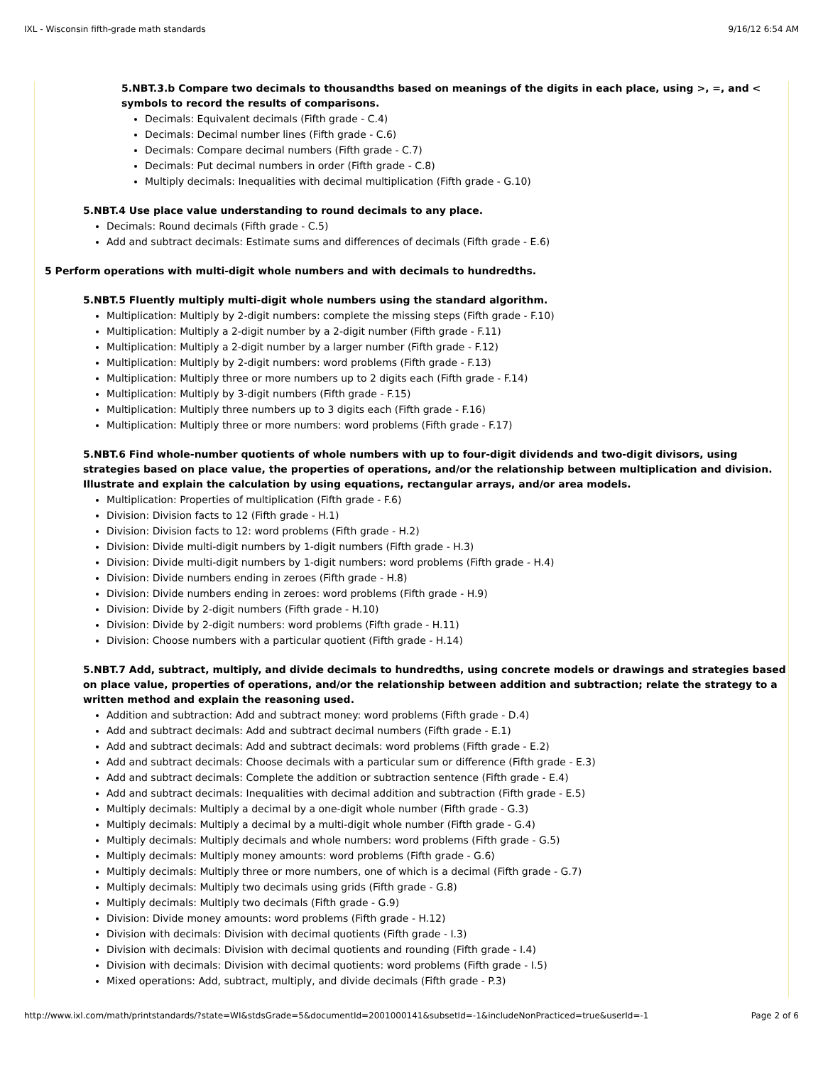IXL - Wisconsin fifth-grade math standards 9/16/12 6:54 AM
5.NBT.3.b Compare two decimals to thousandths based on meanings of the digits in each place, using >, =, and < symbols to record the results of comparisons.
Decimals: Equivalent decimals (Fifth grade - C.4)
Decimals: Decimal number lines (Fifth grade - C.6)
Decimals: Compare decimal numbers (Fifth grade - C.7)
Decimals: Put decimal numbers in order (Fifth grade - C.8)
Multiply decimals: Inequalities with decimal multiplication (Fifth grade - G.10)
5.NBT.4 Use place value understanding to round decimals to any place.
Decimals: Round decimals (Fifth grade - C.5)
Add and subtract decimals: Estimate sums and differences of decimals (Fifth grade - E.6)
5 Perform operations with multi-digit whole numbers and with decimals to hundredths.
5.NBT.5 Fluently multiply multi-digit whole numbers using the standard algorithm.
Multiplication: Multiply by 2-digit numbers: complete the missing steps (Fifth grade - F.10)
Multiplication: Multiply a 2-digit number by a 2-digit number (Fifth grade - F.11)
Multiplication: Multiply a 2-digit number by a larger number (Fifth grade - F.12)
Multiplication: Multiply by 2-digit numbers: word problems (Fifth grade - F.13)
Multiplication: Multiply three or more numbers up to 2 digits each (Fifth grade - F.14)
Multiplication: Multiply by 3-digit numbers (Fifth grade - F.15)
Multiplication: Multiply three numbers up to 3 digits each (Fifth grade - F.16)
Multiplication: Multiply three or more numbers: word problems (Fifth grade - F.17)
5.NBT.6 Find whole-number quotients of whole numbers with up to four-digit dividends and two-digit divisors, using strategies based on place value, the properties of operations, and/or the relationship between multiplication and division. Illustrate and explain the calculation by using equations, rectangular arrays, and/or area models.
Multiplication: Properties of multiplication (Fifth grade - F.6)
Division: Division facts to 12 (Fifth grade - H.1)
Division: Division facts to 12: word problems (Fifth grade - H.2)
Division: Divide multi-digit numbers by 1-digit numbers (Fifth grade - H.3)
Division: Divide multi-digit numbers by 1-digit numbers: word problems (Fifth grade - H.4)
Division: Divide numbers ending in zeroes (Fifth grade - H.8)
Division: Divide numbers ending in zeroes: word problems (Fifth grade - H.9)
Division: Divide by 2-digit numbers (Fifth grade - H.10)
Division: Divide by 2-digit numbers: word problems (Fifth grade - H.11)
Division: Choose numbers with a particular quotient (Fifth grade - H.14)
5.NBT.7 Add, subtract, multiply, and divide decimals to hundredths, using concrete models or drawings and strategies based on place value, properties of operations, and/or the relationship between addition and subtraction; relate the strategy to a written method and explain the reasoning used.
Addition and subtraction: Add and subtract money: word problems (Fifth grade - D.4)
Add and subtract decimals: Add and subtract decimal numbers (Fifth grade - E.1)
Add and subtract decimals: Add and subtract decimals: word problems (Fifth grade - E.2)
Add and subtract decimals: Choose decimals with a particular sum or difference (Fifth grade - E.3)
Add and subtract decimals: Complete the addition or subtraction sentence (Fifth grade - E.4)
Add and subtract decimals: Inequalities with decimal addition and subtraction (Fifth grade - E.5)
Multiply decimals: Multiply a decimal by a one-digit whole number (Fifth grade - G.3)
Multiply decimals: Multiply a decimal by a multi-digit whole number (Fifth grade - G.4)
Multiply decimals: Multiply decimals and whole numbers: word problems (Fifth grade - G.5)
Multiply decimals: Multiply money amounts: word problems (Fifth grade - G.6)
Multiply decimals: Multiply three or more numbers, one of which is a decimal (Fifth grade - G.7)
Multiply decimals: Multiply two decimals using grids (Fifth grade - G.8)
Multiply decimals: Multiply two decimals (Fifth grade - G.9)
Division: Divide money amounts: word problems (Fifth grade - H.12)
Division with decimals: Division with decimal quotients (Fifth grade - I.3)
Division with decimals: Division with decimal quotients and rounding (Fifth grade - I.4)
Division with decimals: Division with decimal quotients: word problems (Fifth grade - I.5)
Mixed operations: Add, subtract, multiply, and divide decimals (Fifth grade - P.3)
http://www.ixl.com/math/printstandards/?state=WI&stdsGrade=5&documentId=2001000141&subsetId=-1&includeNonPracticed=true&userId=-1 Page 2 of 6